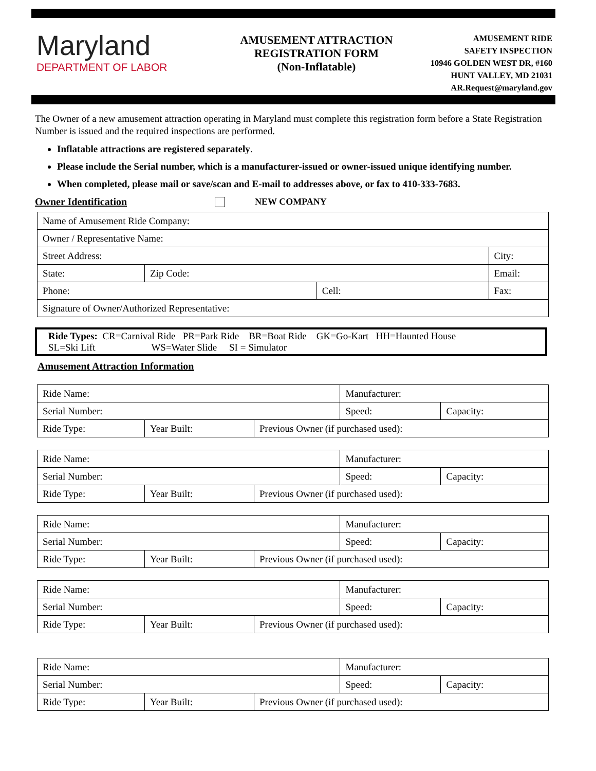Maryland
DEPARTMENT OF LABOR
AMUSEMENT ATTRACTION
REGISTRATION FORM
(Non-Inflatable)
AMUSEMENT RIDE
SAFETY INSPECTION
10946 GOLDEN WEST DR, #160
HUNT VALLEY, MD 21031
AR.Request@maryland.gov
The Owner of a new amusement attraction operating in Maryland must complete this registration form before a State Registration Number is issued and the required inspections are performed.
Inflatable attractions are registered separately.
Please include the Serial number, which is a manufacturer-issued or owner-issued unique identifying number.
When completed, please mail or save/scan and E-mail to addresses above, or fax to 410-333-7683.
Owner Identification NEW COMPANY
| Name of Amusement Ride Company: | | | | |
| Owner / Representative Name: | | | | |
| Street Address: | | | | City: |
| State: | Zip Code: | | Email: | |
| Phone: | | Cell: | | Fax: |
| Signature of Owner/Authorized Representative: | | | | |
Ride Types: CR=Carnival Ride PR=Park Ride BR=Boat Ride GK=Go-Kart HH=Haunted House
SL=Ski Lift WS=Water Slide SI = Simulator
Amusement Attraction Information
| Ride Name: | | | Manufacturer: | | |
| Serial Number: | | | | Speed: | Capacity: |
| Ride Type: | Year Built: | Previous Owner (if purchased used): | | | |
| Ride Name: | | | Manufacturer: | | |
| Serial Number: | | | | Speed: | Capacity: |
| Ride Type: | Year Built: | Previous Owner (if purchased used): | | | |
| Ride Name: | | | Manufacturer: | | |
| Serial Number: | | | | Speed: | Capacity: |
| Ride Type: | Year Built: | Previous Owner (if purchased used): | | | |
| Ride Name: | | | Manufacturer: | | |
| Serial Number: | | | | Speed: | Capacity: |
| Ride Type: | Year Built: | Previous Owner (if purchased used): | | | |
| Ride Name: | | | Manufacturer: | | |
| Serial Number: | | | | Speed: | Capacity: |
| Ride Type: | Year Built: | Previous Owner (if purchased used): | | | |